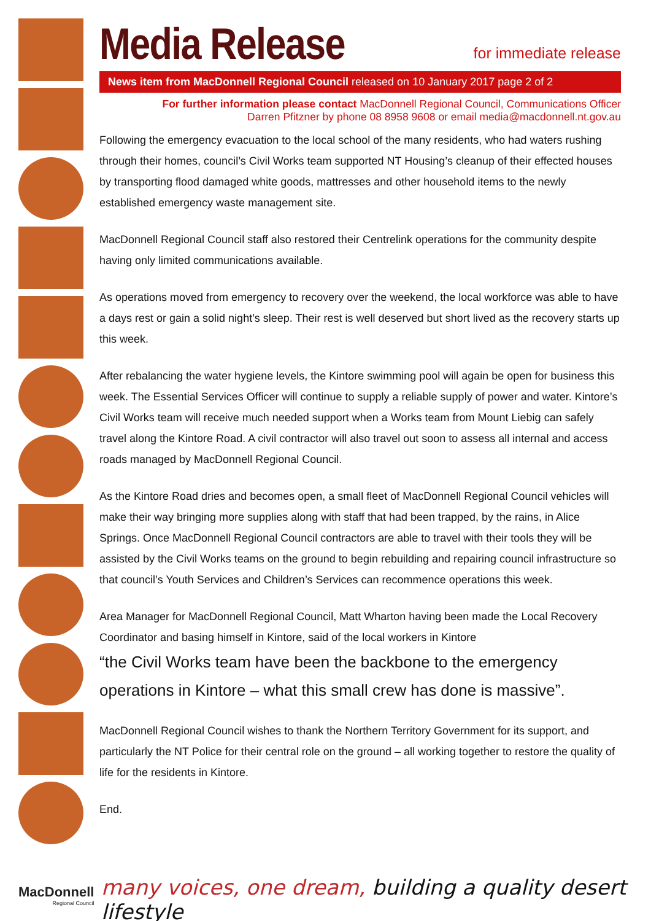for immediate release
Media Release
News item from MacDonnell Regional Council released on 10 January 2017 page 2 of 2
For further information please contact MacDonnell Regional Council, Communications Officer
Darren Pfitzner by phone 08 8958 9608 or email media@macdonnell.nt.gov.au
Following the emergency evacuation to the local school of the many residents, who had waters rushing through their homes, council’s Civil Works team supported NT Housing’s cleanup of their effected houses by transporting flood damaged white goods, mattresses and other household items to the newly established emergency waste management site.
MacDonnell Regional Council staff also restored their Centrelink operations for the community despite having only limited communications available.
As operations moved from emergency to recovery over the weekend, the local workforce was able to have a days rest or gain a solid night’s sleep. Their rest is well deserved but short lived as the recovery starts up this week.
After rebalancing the water hygiene levels, the Kintore swimming pool will again be open for business this week. The Essential Services Officer will continue to supply a reliable supply of power and water. Kintore’s Civil Works team will receive much needed support when a Works team from Mount Liebig can safely travel along the Kintore Road. A civil contractor will also travel out soon to assess all internal and access roads managed by MacDonnell Regional Council.
As the Kintore Road dries and becomes open, a small fleet of MacDonnell Regional Council vehicles will make their way bringing more supplies along with staff that had been trapped, by the rains, in Alice Springs. Once MacDonnell Regional Council contractors are able to travel with their tools they will be assisted by the Civil Works teams on the ground to begin rebuilding and repairing council infrastructure so that council’s Youth Services and Children’s Services can recommence operations this week.
Area Manager for MacDonnell Regional Council, Matt Wharton having been made the Local Recovery Coordinator and basing himself in Kintore, said of the local workers in Kintore
“the Civil Works team have been the backbone to the emergency operations in Kintore – what this small crew has done is massive”.
MacDonnell Regional Council wishes to thank the Northern Territory Government for its support, and particularly the NT Police for their central role on the ground – all working together to restore the quality of life for the residents in Kintore.
End.
MacDonnell
Regional Council
many voices, one dream, building a quality desert lifestyle